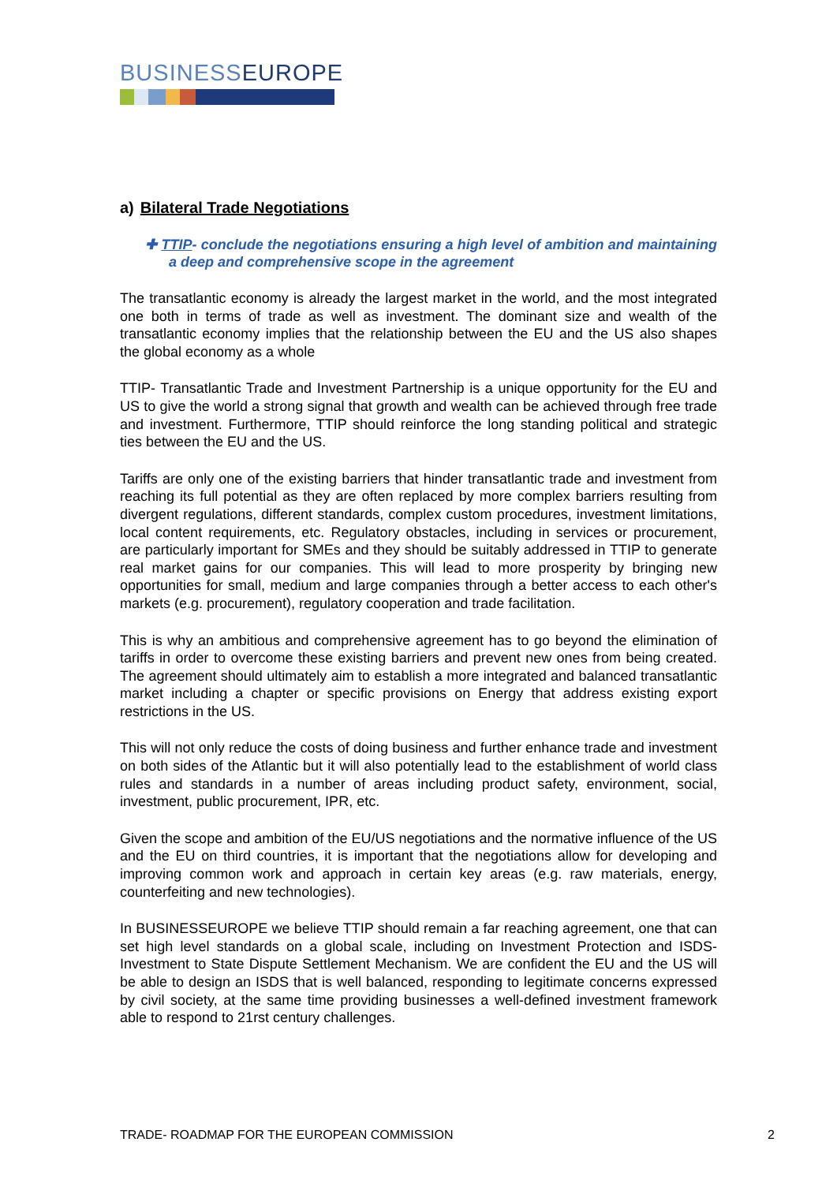BUSINESSEUROPE
a) Bilateral Trade Negotiations
✚ TTIP- conclude the negotiations ensuring a high level of ambition and maintaining a deep and comprehensive scope in the agreement
The transatlantic economy is already the largest market in the world, and the most integrated one both in terms of trade as well as investment. The dominant size and wealth of the transatlantic economy implies that the relationship between the EU and the US also shapes the global economy as a whole
TTIP- Transatlantic Trade and Investment Partnership is a unique opportunity for the EU and US to give the world a strong signal that growth and wealth can be achieved through free trade and investment. Furthermore, TTIP should reinforce the long standing political and strategic ties between the EU and the US.
Tariffs are only one of the existing barriers that hinder transatlantic trade and investment from reaching its full potential as they are often replaced by more complex barriers resulting from divergent regulations, different standards, complex custom procedures, investment limitations, local content requirements, etc. Regulatory obstacles, including in services or procurement, are particularly important for SMEs and they should be suitably addressed in TTIP to generate real market gains for our companies. This will lead to more prosperity by bringing new opportunities for small, medium and large companies through a better access to each other's markets (e.g. procurement), regulatory cooperation and trade facilitation.
This is why an ambitious and comprehensive agreement has to go beyond the elimination of tariffs in order to overcome these existing barriers and prevent new ones from being created. The agreement should ultimately aim to establish a more integrated and balanced transatlantic market including a chapter or specific provisions on Energy that address existing export restrictions in the US.
This will not only reduce the costs of doing business and further enhance trade and investment on both sides of the Atlantic but it will also potentially lead to the establishment of world class rules and standards in a number of areas including product safety, environment, social, investment, public procurement, IPR, etc.
Given the scope and ambition of the EU/US negotiations and the normative influence of the US and the EU on third countries, it is important that the negotiations allow for developing and improving common work and approach in certain key areas (e.g. raw materials, energy, counterfeiting and new technologies).
In BUSINESSEUROPE we believe TTIP should remain a far reaching agreement, one that can set high level standards on a global scale, including on Investment Protection and ISDS- Investment to State Dispute Settlement Mechanism. We are confident the EU and the US will be able to design an ISDS that is well balanced, responding to legitimate concerns expressed by civil society, at the same time providing businesses a well-defined investment framework able to respond to 21rst century challenges.
TRADE- ROADMAP FOR THE EUROPEAN COMMISSION 2